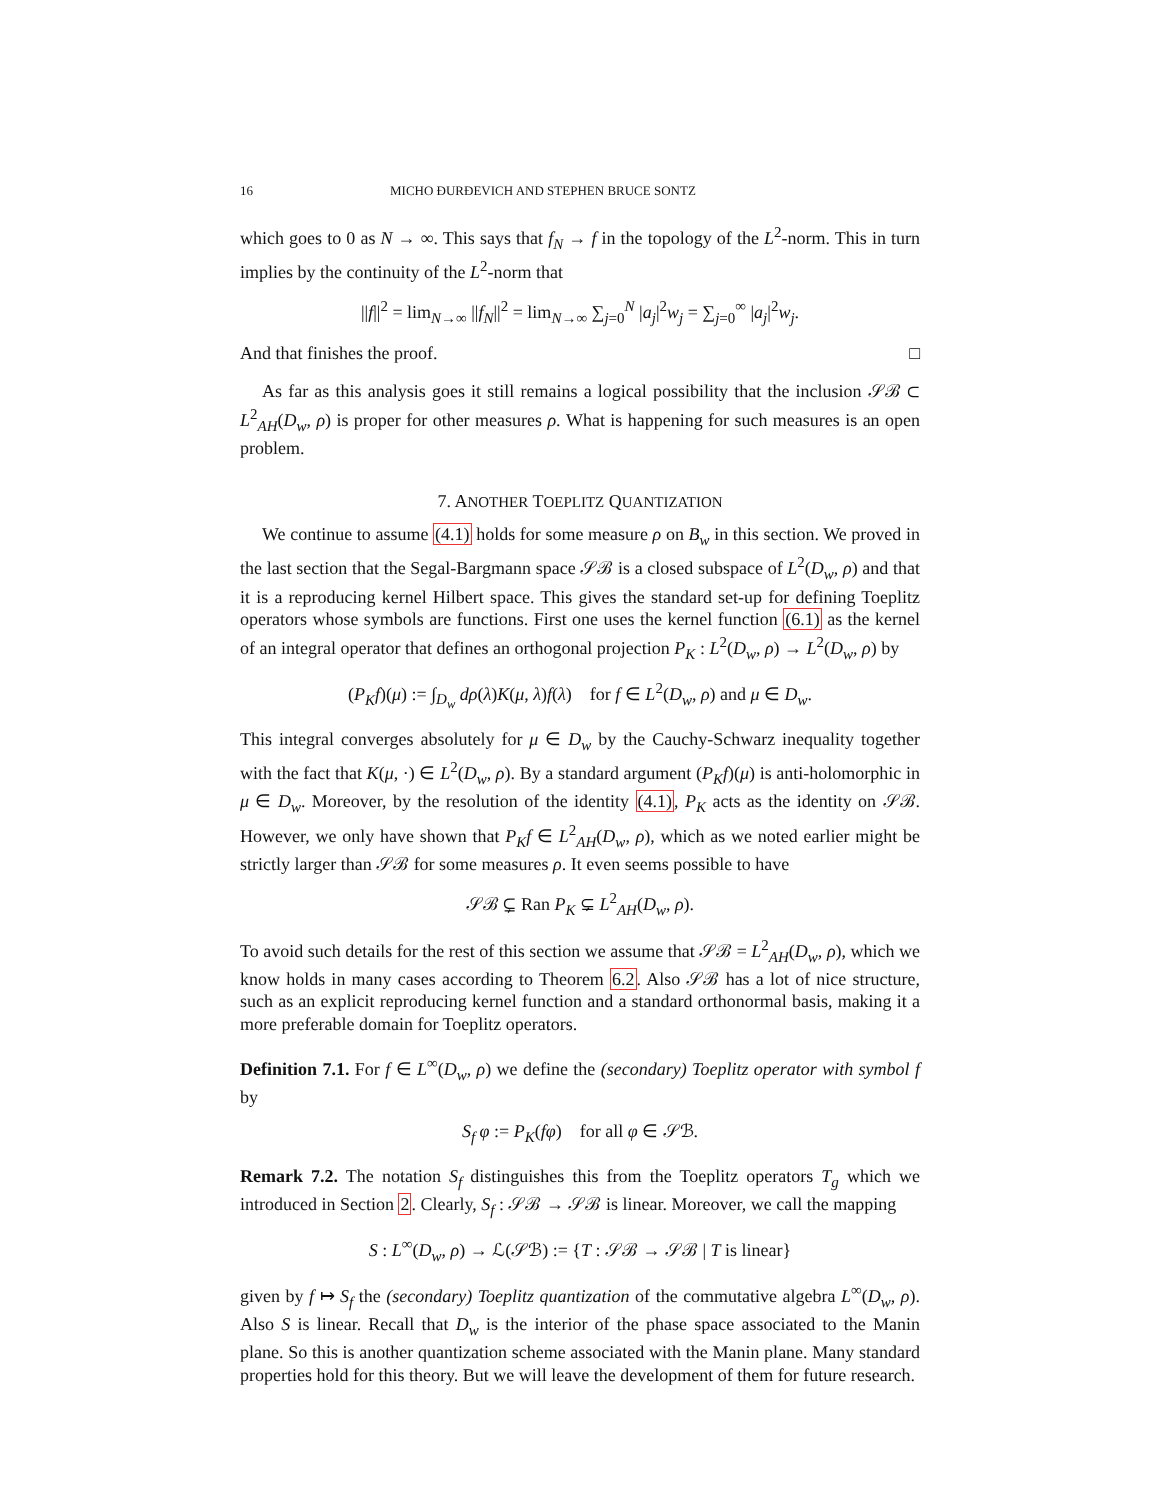16 MICHO ĐURĐEVICH AND STEPHEN BRUCE SONTZ
which goes to 0 as N → ∞. This says that f<sub>N</sub> → f in the topology of the L<sup>2</sup>-norm. This in turn implies by the continuity of the L<sup>2</sup>-norm that
||f||<sup>2</sup> = lim<sub>N→∞</sub> ||f<sub>N</sub>||<sup>2</sup> = lim<sub>N→∞</sub> ∑<sub>j=0</sub><sup>N</sup> |a<sub>j</sub>|<sup>2</sup>w<sub>j</sub> = ∑<sub>j=0</sub><sup>∞</sup> |a<sub>j</sub>|<sup>2</sup>w<sub>j</sub>.
And that finishes the proof. □
As far as this analysis goes it still remains a logical possibility that the inclusion 𝒮ℬ ⊂ L<sup>2</sup><sub>AH</sub>(D<sub>w</sub>, ρ) is proper for other measures ρ. What is happening for such measures is an open problem.
7. ANOTHER TOEPLITZ QUANTIZATION
We continue to assume (4.1) holds for some measure ρ on B<sub>w</sub> in this section. We proved in the last section that the Segal-Bargmann space 𝒮ℬ is a closed subspace of L<sup>2</sup>(D<sub>w</sub>, ρ) and that it is a reproducing kernel Hilbert space. This gives the standard set-up for defining Toeplitz operators whose symbols are functions. First one uses the kernel function (6.1) as the kernel of an integral operator that defines an orthogonal projection P<sub>K</sub> : L<sup>2</sup>(D<sub>w</sub>, ρ) → L<sup>2</sup>(D<sub>w</sub>, ρ) by
(P<sub>K</sub>f)(μ) := ∫<sub>D<sub>w</sub></sub> dρ(λ)K(μ, λ)f(λ) for f ∈ L<sup>2</sup>(D<sub>w</sub>, ρ) and μ ∈ D<sub>w</sub>.
This integral converges absolutely for μ ∈ D<sub>w</sub> by the Cauchy-Schwarz inequality together with the fact that K(μ, ·) ∈ L<sup>2</sup>(D<sub>w</sub>, ρ). By a standard argument (P<sub>K</sub>f)(μ) is anti-holomorphic in μ ∈ D<sub>w</sub>. Moreover, by the resolution of the identity (4.1), P<sub>K</sub> acts as the identity on 𝒮ℬ. However, we only have shown that P<sub>K</sub>f ∈ L<sup>2</sup><sub>AH</sub>(D<sub>w</sub>, ρ), which as we noted earlier might be strictly larger than 𝒮ℬ for some measures ρ. It even seems possible to have
𝒮ℬ ⊊ Ran P<sub>K</sub> ⊊ L<sup>2</sup><sub>AH</sub>(D<sub>w</sub>, ρ).
To avoid such details for the rest of this section we assume that 𝒮ℬ = L<sup>2</sup><sub>AH</sub>(D<sub>w</sub>, ρ), which we know holds in many cases according to Theorem 6.2. Also 𝒮ℬ has a lot of nice structure, such as an explicit reproducing kernel function and a standard orthonormal basis, making it a more preferable domain for Toeplitz operators.
Definition 7.1. For f ∈ L<sup>∞</sup>(D<sub>w</sub>, ρ) we define the (secondary) Toeplitz operator with symbol f by
S<sub>f</sub> φ := P<sub>K</sub>(fφ) for all φ ∈ 𝒮ℬ.
Remark 7.2. The notation S<sub>f</sub> distinguishes this from the Toeplitz operators T<sub>g</sub> which we introduced in Section 2. Clearly, S<sub>f</sub> : 𝒮ℬ → 𝒮ℬ is linear. Moreover, we call the mapping
S : L<sup>∞</sup>(D<sub>w</sub>, ρ) → ℒ(𝒮ℬ) := {T : 𝒮ℬ → 𝒮ℬ | T is linear}
given by f ↦ S<sub>f</sub> the (secondary) Toeplitz quantization of the commutative algebra L<sup>∞</sup>(D<sub>w</sub>, ρ). Also S is linear. Recall that D<sub>w</sub> is the interior of the phase space associated to the Manin plane. So this is another quantization scheme associated with the Manin plane. Many standard properties hold for this theory. But we will leave the development of them for future research.